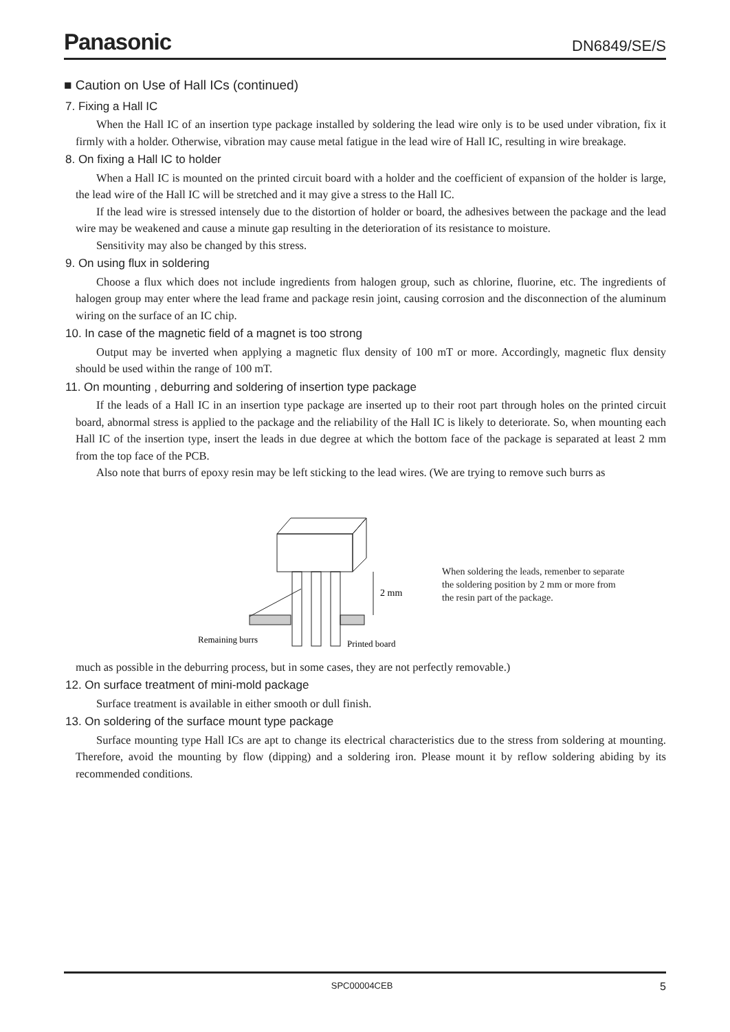Panasonic DN6849/SE/S
■ Caution on Use of Hall ICs (continued)
7. Fixing a Hall IC
When the Hall IC of an insertion type package installed by soldering the lead wire only is to be used under vibration, fix it firmly with a holder. Otherwise, vibration may cause metal fatigue in the lead wire of Hall IC, resulting in wire breakage.
8. On fixing a Hall IC to holder
When a Hall IC is mounted on the printed circuit board with a holder and the coefficient of expansion of the holder is large, the lead wire of the Hall IC will be stretched and it may give a stress to the Hall IC.
If the lead wire is stressed intensely due to the distortion of holder or board, the adhesives between the package and the lead wire may be weakened and cause a minute gap resulting in the deterioration of its resistance to moisture.
Sensitivity may also be changed by this stress.
9. On using flux in soldering
Choose a flux which does not include ingredients from halogen group, such as chlorine, fluorine, etc. The ingredients of halogen group may enter where the lead frame and package resin joint, causing corrosion and the disconnection of the aluminum wiring on the surface of an IC chip.
10. In case of the magnetic field of a magnet is too strong
Output may be inverted when applying a magnetic flux density of 100 mT or more. Accordingly, magnetic flux density should be used within the range of 100 mT.
11. On mounting , deburring and soldering of insertion type package
If the leads of a Hall IC in an insertion type package are inserted up to their root part through holes on the printed circuit board, abnormal stress is applied to the package and the reliability of the Hall IC is likely to deteriorate. So, when mounting each Hall IC of the insertion type, insert the leads in due degree at which the bottom face of the package is separated at least 2 mm from the top face of the PCB.
Also note that burrs of epoxy resin may be left sticking to the lead wires. (We are trying to remove such burrs as
2 mm
Remaining burrs
Printed board
When soldering the leads, remenber to separate
the soldering position by 2 mm or more from
the resin part of the package.
much as possible in the deburring process, but in some cases, they are not perfectly removable.)
12. On surface treatment of mini-mold package
Surface treatment is available in either smooth or dull finish.
13. On soldering of the surface mount type package
Surface mounting type Hall ICs are apt to change its electrical characteristics due to the stress from soldering at mounting. Therefore, avoid the mounting by flow (dipping) and a soldering iron. Please mount it by reflow soldering abiding by its recommended conditions.
SPC00004CEB 5